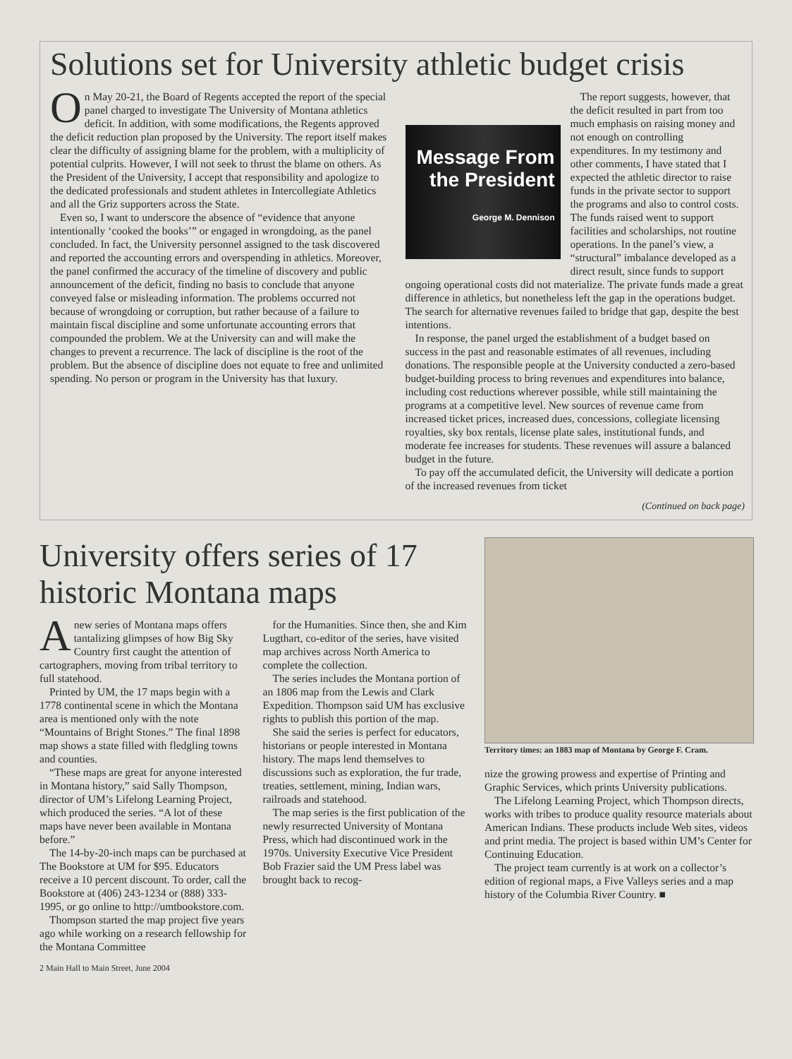Solutions set for University athletic budget crisis
On May 20-21, the Board of Regents accepted the report of the special panel charged to investigate The University of Montana athletics deficit. In addition, with some modifications, the Regents approved the deficit reduction plan proposed by the University. The report itself makes clear the difficulty of assigning blame for the problem, with a multiplicity of potential culprits. However, I will not seek to thrust the blame on others. As the President of the University, I accept that responsibility and apologize to the dedicated professionals and student athletes in Intercollegiate Athletics and all the Griz supporters across the State.
Even so, I want to underscore the absence of “evidence that anyone intentionally ‘cooked the books’” or engaged in wrongdoing, as the panel concluded. In fact, the University personnel assigned to the task discovered and reported the accounting errors and overspending in athletics. Moreover, the panel confirmed the accuracy of the timeline of discovery and public announcement of the deficit, finding no basis to conclude that anyone conveyed false or misleading information. The problems occurred not because of wrongdoing or corruption, but rather because of a failure to maintain fiscal discipline and some unfortunate accounting errors that compounded the problem. We at the University can and will make the changes to prevent a recurrence. The lack of discipline is the root of the problem. But the absence of discipline does not equate to free and unlimited spending. No person or program in the University has that luxury.
Message From the President
George M. Dennison
The report suggests, however, that the deficit resulted in part from too much emphasis on raising money and not enough on controlling expenditures. In my testimony and other comments, I have stated that I expected the athletic director to raise funds in the private sector to support the programs and also to control costs. The funds raised went to support facilities and scholarships, not routine operations. In the panel’s view, a “structural” imbalance developed as a direct result, since funds to support ongoing operational costs did not materialize. The private funds made a great difference in athletics, but nonetheless left the gap in the operations budget. The search for alternative revenues failed to bridge that gap, despite the best intentions.
In response, the panel urged the establishment of a budget based on success in the past and reasonable estimates of all revenues, including donations. The responsible people at the University conducted a zero-based budget-building process to bring revenues and expenditures into balance, including cost reductions wherever possible, while still maintaining the programs at a competitive level. New sources of revenue came from increased ticket prices, increased dues, concessions, collegiate licensing royalties, sky box rentals, license plate sales, institutional funds, and moderate fee increases for students. These revenues will assure a balanced budget in the future.
To pay off the accumulated deficit, the University will dedicate a portion of the increased revenues from ticket
(Continued on back page)
University offers series of 17 historic Montana maps
A new series of Montana maps offers tantalizing glimpses of how Big Sky Country first caught the attention of cartographers, moving from tribal territory to full statehood.
Printed by UM, the 17 maps begin with a 1778 continental scene in which the Montana area is mentioned only with the note “Mountains of Bright Stones.” The final 1898 map shows a state filled with fledgling towns and counties.
“These maps are great for anyone interested in Montana history,” said Sally Thompson, director of UM’s Lifelong Learning Project, which produced the series. “A lot of these maps have never been available in Montana before.”
The 14-by-20-inch maps can be purchased at The Bookstore at UM for $95. Educators receive a 10 percent discount. To order, call the Bookstore at (406) 243-1234 or (888) 333-1995, or go online to http://umtbookstore.com.
Thompson started the map project five years ago while working on a research fellowship for the Montana Committee
for the Humanities. Since then, she and Kim Lugthart, co-editor of the series, have visited map archives across North America to complete the collection.
The series includes the Montana portion of an 1806 map from the Lewis and Clark Expedition. Thompson said UM has exclusive rights to publish this portion of the map.
She said the series is perfect for educators, historians or people interested in Montana history. The maps lend themselves to discussions such as exploration, the fur trade, treaties, settlement, mining, Indian wars, railroads and statehood.
The map series is the first publication of the newly resurrected University of Montana Press, which had discontinued work in the 1970s. University Executive Vice President Bob Frazier said the UM Press label was brought back to recog-
Territory times: an 1883 map of Montana by George F. Cram.
nize the growing prowess and expertise of Printing and Graphic Services, which prints University publications.
The Lifelong Learning Project, which Thompson directs, works with tribes to produce quality resource materials about American Indians. These products include Web sites, videos and print media. The project is based within UM’s Center for Continuing Education.
The project team currently is at work on a collector’s edition of regional maps, a Five Valleys series and a map history of the Columbia River Country. ■
2 Main Hall to Main Street, June 2004